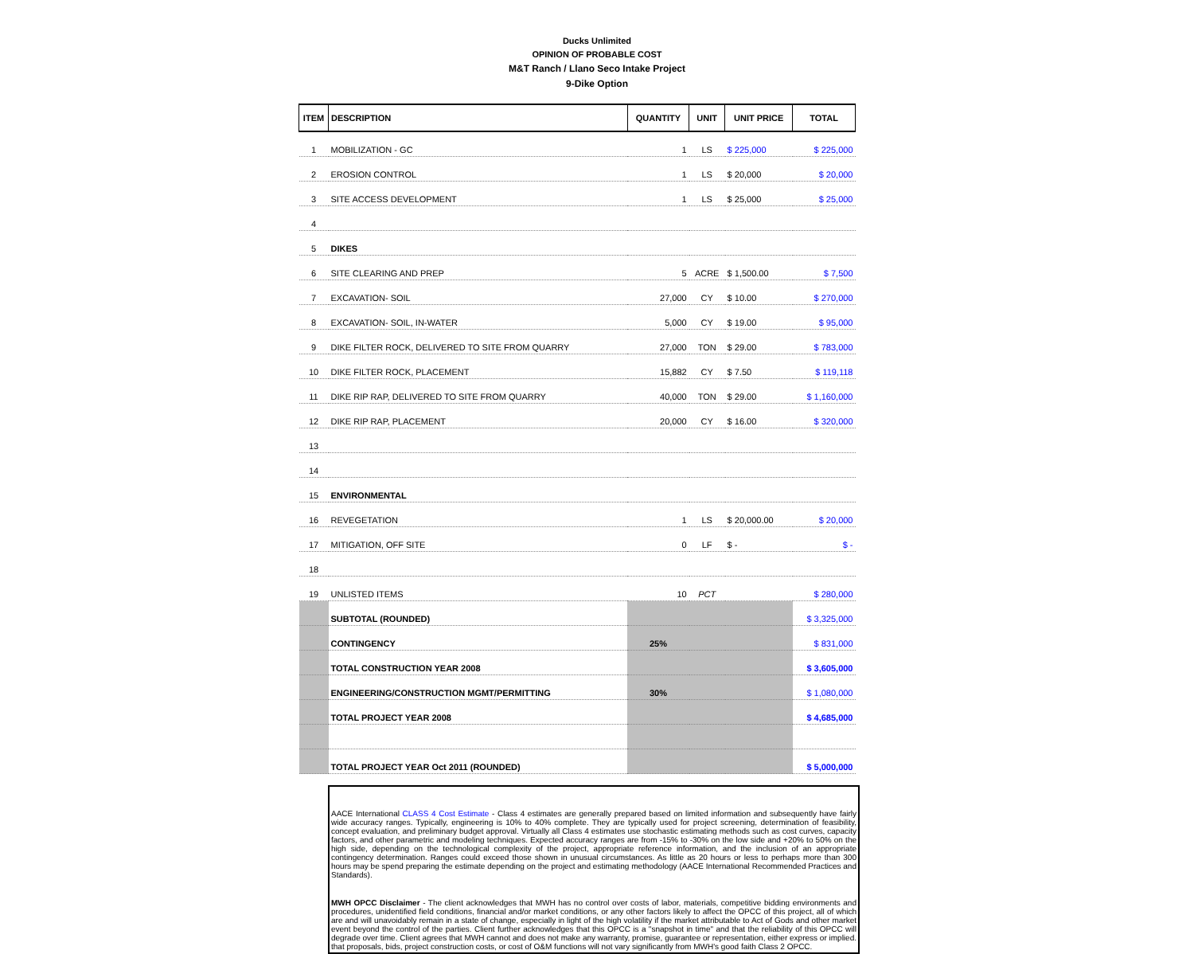Ducks Unlimited
OPINION OF PROBABLE COST
M&T Ranch / Llano Seco Intake Project
9-Dike Option
| ITEM | DESCRIPTION | QUANTITY | UNIT | UNIT PRICE | TOTAL |
| --- | --- | --- | --- | --- | --- |
| 1 | MOBILIZATION - GC | 1 | LS | $ 225,000 | $ 225,000 |
| 2 | EROSION CONTROL | 1 | LS | $ 20,000 | $ 20,000 |
| 3 | SITE ACCESS DEVELOPMENT | 1 | LS | $ 25,000 | $ 25,000 |
| 4 | | | | | |
| 5 | DIKES | | | | |
| 6 | SITE CLEARING AND PREP | 5 | ACRE | $ 1,500.00 | $ 7,500 |
| 7 | EXCAVATION- SOIL | 27,000 | CY | $ 10.00 | $ 270,000 |
| 8 | EXCAVATION- SOIL, IN-WATER | 5,000 | CY | $ 19.00 | $ 95,000 |
| 9 | DIKE FILTER ROCK, DELIVERED TO SITE FROM QUARRY | 27,000 | TON | $ 29.00 | $ 783,000 |
| 10 | DIKE FILTER ROCK, PLACEMENT | 15,882 | CY | $ 7.50 | $ 119,118 |
| 11 | DIKE RIP RAP, DELIVERED TO SITE FROM QUARRY | 40,000 | TON | $ 29.00 | $ 1,160,000 |
| 12 | DIKE RIP RAP, PLACEMENT | 20,000 | CY | $ 16.00 | $ 320,000 |
| 13 | | | | | |
| 14 | | | | | |
| 15 | ENVIRONMENTAL | | | | |
| 16 | REVEGETATION | 1 | LS | $ 20,000.00 | $ 20,000 |
| 17 | MITIGATION, OFF SITE | 0 | LF | $ - | $ - |
| 18 | | | | | |
| 19 | UNLISTED ITEMS | 10 | PCT | | $ 280,000 |
| | SUBTOTAL (ROUNDED) | | | | $ 3,325,000 |
| | CONTINGENCY | 25% | | | $ 831,000 |
| | TOTAL CONSTRUCTION YEAR 2008 | | | | $ 3,605,000 |
| | ENGINEERING/CONSTRUCTION MGMT/PERMITTING | 30% | | | $ 1,080,000 |
| | TOTAL PROJECT YEAR 2008 | | | | $ 4,685,000 |
| | TOTAL PROJECT YEAR Oct 2011 (ROUNDED) | | | | $ 5,000,000 |
AACE International CLASS 4 Cost Estimate - Class 4 estimates are generally prepared based on limited information and subsequently have fairly wide accuracy ranges. Typically, engineering is 10% to 40% complete. They are typically used for project screening, determination of feasibility, concept evaluation, and preliminary budget approval. Virtually all Class 4 estimates use stochastic estimating methods such as cost curves, capacity factors, and other parametric and modeling techniques. Expected accuracy ranges are from -15% to -30% on the low side and +20% to 50% on the high side, depending on the technological complexity of the project, appropriate reference information, and the inclusion of an appropriate contingency determination. Ranges could exceed those shown in unusual circumstances. As little as 20 hours or less to perhaps more than 300 hours may be spend preparing the estimate depending on the project and estimating methodology (AACE International Recommended Practices and Standards).
MWH OPCC Disclaimer - The client acknowledges that MWH has no control over costs of labor, materials, competitive bidding environments and procedures, unidentified field conditions, financial and/or market conditions, or any other factors likely to affect the OPCC of this project, all of which are and will unavoidably remain in a state of change, especially in light of the high volatility if the market attributable to Act of Gods and other market event beyond the control of the parties. Client further acknowledges that this OPCC is a "snapshot in time" and that the reliability of this OPCC will degrade over time. Client agrees that MWH cannot and does not make any warranty, promise, guarantee or representation, either express or implied. that proposals, bids, project construction costs, or cost of O&M functions will not vary significantly from MWH's good faith Class 2 OPCC.